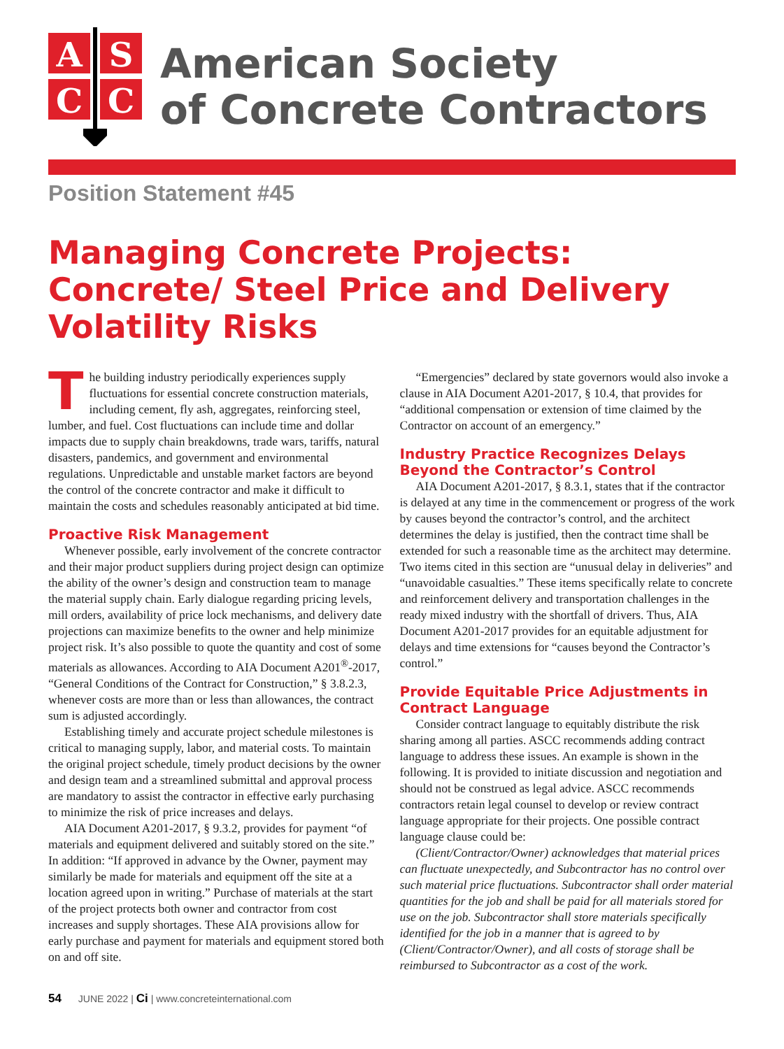A
S
C
C
American Society
of Concrete Contractors
Position Statement #45
Managing Concrete Projects: Concrete/ Steel Price and Delivery Volatility Risks
The building industry periodically experiences supply fluctuations for essential concrete construction materials, including cement, fly ash, aggregates, reinforcing steel, lumber, and fuel. Cost fluctuations can include time and dollar impacts due to supply chain breakdowns, trade wars, tariffs, natural disasters, pandemics, and government and environmental regulations. Unpredictable and unstable market factors are beyond the control of the concrete contractor and make it difficult to maintain the costs and schedules reasonably anticipated at bid time.
Proactive Risk Management
Whenever possible, early involvement of the concrete contractor and their major product suppliers during project design can optimize the ability of the owner’s design and construction team to manage the material supply chain. Early dialogue regarding pricing levels, mill orders, availability of price lock mechanisms, and delivery date projections can maximize benefits to the owner and help minimize project risk. It’s also possible to quote the quantity and cost of some materials as allowances. According to AIA Document A201<sup>®</sup>-2017, “General Conditions of the Contract for Construction,” § 3.8.2.3, whenever costs are more than or less than allowances, the contract sum is adjusted accordingly.
Establishing timely and accurate project schedule milestones is critical to managing supply, labor, and material costs. To maintain the original project schedule, timely product decisions by the owner and design team and a streamlined submittal and approval process are mandatory to assist the contractor in effective early purchasing to minimize the risk of price increases and delays.
AIA Document A201-2017, § 9.3.2, provides for payment “of materials and equipment delivered and suitably stored on the site.” In addition: “If approved in advance by the Owner, payment may similarly be made for materials and equipment off the site at a location agreed upon in writing.” Purchase of materials at the start of the project protects both owner and contractor from cost increases and supply shortages. These AIA provisions allow for early purchase and payment for materials and equipment stored both on and off site.
“Emergencies” declared by state governors would also invoke a clause in AIA Document A201-2017, § 10.4, that provides for “additional compensation or extension of time claimed by the Contractor on account of an emergency.”
Industry Practice Recognizes Delays Beyond the Contractor’s Control
AIA Document A201-2017, § 8.3.1, states that if the contractor is delayed at any time in the commencement or progress of the work by causes beyond the contractor’s control, and the architect determines the delay is justified, then the contract time shall be extended for such a reasonable time as the architect may determine. Two items cited in this section are “unusual delay in deliveries” and “unavoidable casualties.” These items specifically relate to concrete and reinforcement delivery and transportation challenges in the ready mixed industry with the shortfall of drivers. Thus, AIA Document A201-2017 provides for an equitable adjustment for delays and time extensions for “causes beyond the Contractor’s control.”
Provide Equitable Price Adjustments in Contract Language
Consider contract language to equitably distribute the risk sharing among all parties. ASCC recommends adding contract language to address these issues. An example is shown in the following. It is provided to initiate discussion and negotiation and should not be construed as legal advice. ASCC recommends contractors retain legal counsel to develop or review contract language appropriate for their projects. One possible contract language clause could be:
(Client/Contractor/Owner) acknowledges that material prices can fluctuate unexpectedly, and Subcontractor has no control over such material price fluctuations. Subcontractor shall order material quantities for the job and shall be paid for all materials stored for use on the job. Subcontractor shall store materials specifically identified for the job in a manner that is agreed to by (Client/Contractor/Owner), and all costs of storage shall be reimbursed to Subcontractor as a cost of the work.
54 JUNE 2022 | Ci | www.concreteinternational.com